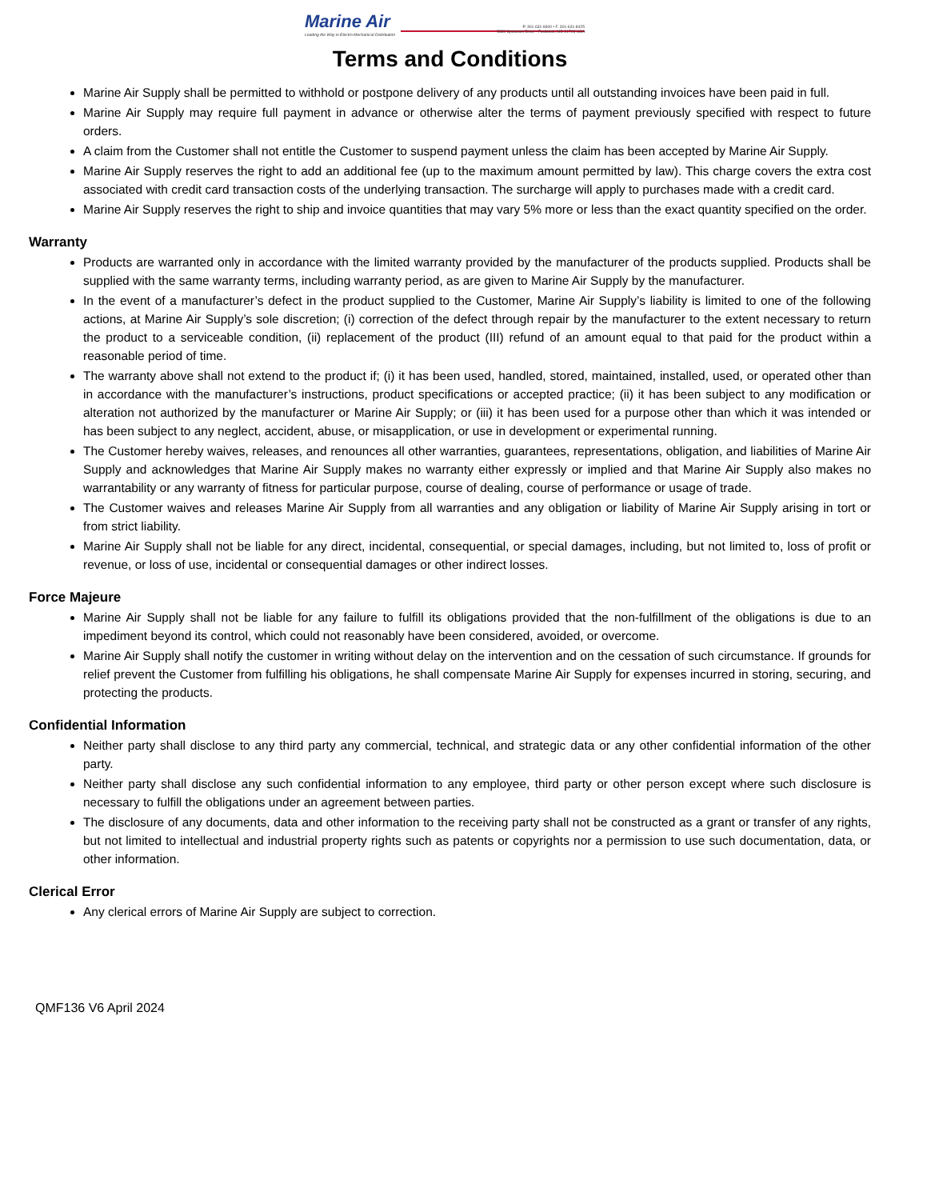Marine Air
Leading the Way in Electro-Mechanical Distribution
P. 301-631-8400 • F. 301-631-8425
5330 Spectrum Drive • Frederick, MD 21703 USA
Terms and Conditions
Marine Air Supply shall be permitted to withhold or postpone delivery of any products until all outstanding invoices have been paid in full.
Marine Air Supply may require full payment in advance or otherwise alter the terms of payment previously specified with respect to future orders.
A claim from the Customer shall not entitle the Customer to suspend payment unless the claim has been accepted by Marine Air Supply.
Marine Air Supply reserves the right to add an additional fee (up to the maximum amount permitted by law). This charge covers the extra cost associated with credit card transaction costs of the underlying transaction. The surcharge will apply to purchases made with a credit card.
Marine Air Supply reserves the right to ship and invoice quantities that may vary 5% more or less than the exact quantity specified on the order.
Warranty
Products are warranted only in accordance with the limited warranty provided by the manufacturer of the products supplied. Products shall be supplied with the same warranty terms, including warranty period, as are given to Marine Air Supply by the manufacturer.
In the event of a manufacturer’s defect in the product supplied to the Customer, Marine Air Supply’s liability is limited to one of the following actions, at Marine Air Supply’s sole discretion; (i) correction of the defect through repair by the manufacturer to the extent necessary to return the product to a serviceable condition, (ii) replacement of the product (III) refund of an amount equal to that paid for the product within a reasonable period of time.
The warranty above shall not extend to the product if; (i) it has been used, handled, stored, maintained, installed, used, or operated other than in accordance with the manufacturer’s instructions, product specifications or accepted practice; (ii) it has been subject to any modification or alteration not authorized by the manufacturer or Marine Air Supply; or (iii) it has been used for a purpose other than which it was intended or has been subject to any neglect, accident, abuse, or misapplication, or use in development or experimental running.
The Customer hereby waives, releases, and renounces all other warranties, guarantees, representations, obligation, and liabilities of Marine Air Supply and acknowledges that Marine Air Supply makes no warranty either expressly or implied and that Marine Air Supply also makes no warrantability or any warranty of fitness for particular purpose, course of dealing, course of performance or usage of trade.
The Customer waives and releases Marine Air Supply from all warranties and any obligation or liability of Marine Air Supply arising in tort or from strict liability.
Marine Air Supply shall not be liable for any direct, incidental, consequential, or special damages, including, but not limited to, loss of profit or revenue, or loss of use, incidental or consequential damages or other indirect losses.
Force Majeure
Marine Air Supply shall not be liable for any failure to fulfill its obligations provided that the non-fulfillment of the obligations is due to an impediment beyond its control, which could not reasonably have been considered, avoided, or overcome.
Marine Air Supply shall notify the customer in writing without delay on the intervention and on the cessation of such circumstance. If grounds for relief prevent the Customer from fulfilling his obligations, he shall compensate Marine Air Supply for expenses incurred in storing, securing, and protecting the products.
Confidential Information
Neither party shall disclose to any third party any commercial, technical, and strategic data or any other confidential information of the other party.
Neither party shall disclose any such confidential information to any employee, third party or other person except where such disclosure is necessary to fulfill the obligations under an agreement between parties.
The disclosure of any documents, data and other information to the receiving party shall not be constructed as a grant or transfer of any rights, but not limited to intellectual and industrial property rights such as patents or copyrights nor a permission to use such documentation, data, or other information.
Clerical Error
Any clerical errors of Marine Air Supply are subject to correction.
QMF136 V6 April 2024